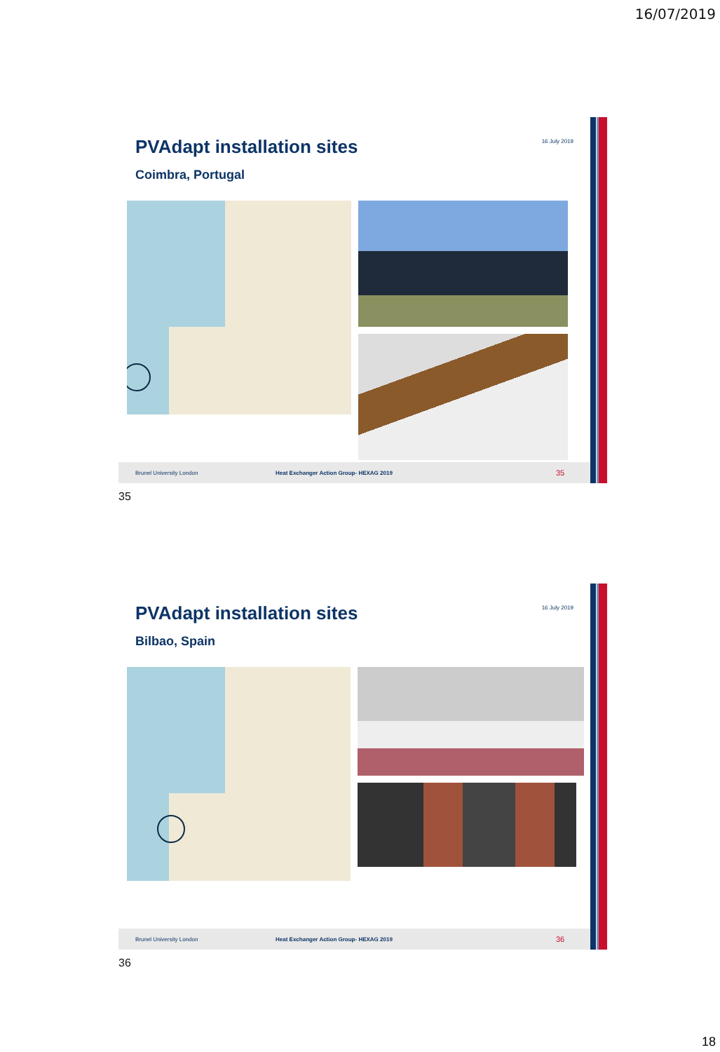16/07/2019
16 July 2019
PVAdapt installation sites
Coimbra, Portugal
Brunel University London Heat Exchanger Action Group- HEXAG 2019 35
35
16 July 2019
PVAdapt installation sites
Bilbao, Spain
Brunel University London Heat Exchanger Action Group- HEXAG 2019 36
36
18